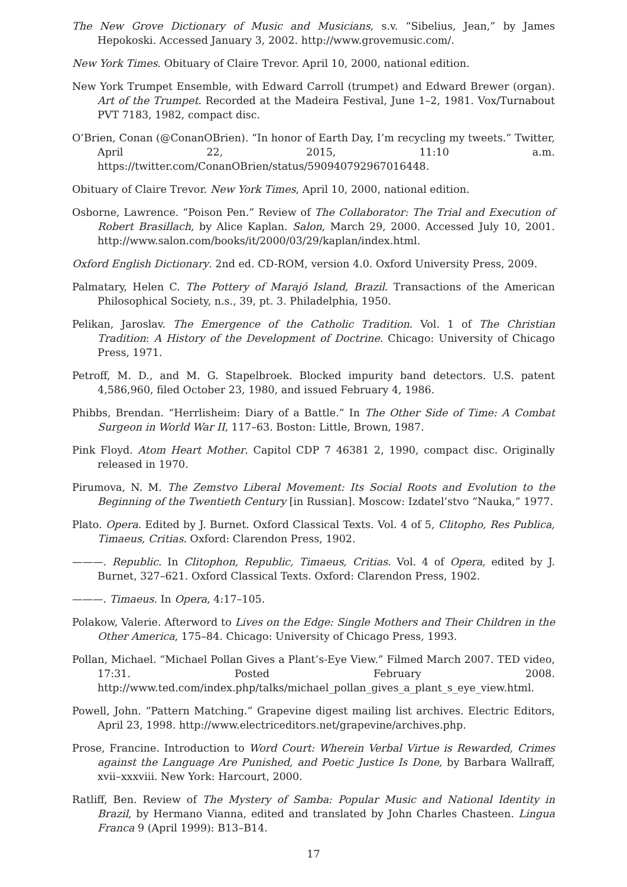The New Grove Dictionary of Music and Musicians, s.v. “Sibelius, Jean,” by James Hepokoski. Accessed January 3, 2002. http://www.grovemusic.com/.
New York Times. Obituary of Claire Trevor. April 10, 2000, national edition.
New York Trumpet Ensemble, with Edward Carroll (trumpet) and Edward Brewer (organ). Art of the Trumpet. Recorded at the Madeira Festival, June 1–2, 1981. Vox/Turnabout PVT 7183, 1982, compact disc.
O’Brien, Conan (@ConanOBrien). “In honor of Earth Day, I’m recycling my tweets.” Twitter, April 22, 2015, 11:10 a.m. https://twitter.com/ConanOBrien/status/590940792967016448.
Obituary of Claire Trevor. New York Times, April 10, 2000, national edition.
Osborne, Lawrence. “Poison Pen.” Review of The Collaborator: The Trial and Execution of Robert Brasillach, by Alice Kaplan. Salon, March 29, 2000. Accessed July 10, 2001. http://www.salon.com/books/it/2000/03/29/kaplan/index.html.
Oxford English Dictionary. 2nd ed. CD-ROM, version 4.0. Oxford University Press, 2009.
Palmatary, Helen C. The Pottery of Marajó Island, Brazil. Transactions of the American Philosophical Society, n.s., 39, pt. 3. Philadelphia, 1950.
Pelikan, Jaroslav. The Emergence of the Catholic Tradition. Vol. 1 of The Christian Tradition: A History of the Development of Doctrine. Chicago: University of Chicago Press, 1971.
Petroff, M. D., and M. G. Stapelbroek. Blocked impurity band detectors. U.S. patent 4,586,960, filed October 23, 1980, and issued February 4, 1986.
Phibbs, Brendan. “Herrlisheim: Diary of a Battle.” In The Other Side of Time: A Combat Surgeon in World War II, 117–63. Boston: Little, Brown, 1987.
Pink Floyd. Atom Heart Mother. Capitol CDP 7 46381 2, 1990, compact disc. Originally released in 1970.
Pirumova, N. M. The Zemstvo Liberal Movement: Its Social Roots and Evolution to the Beginning of the Twentieth Century [in Russian]. Moscow: Izdatel’stvo “Nauka,” 1977.
Plato. Opera. Edited by J. Burnet. Oxford Classical Texts. Vol. 4 of 5, Clitopho, Res Publica, Timaeus, Critias. Oxford: Clarendon Press, 1902.
———. Republic. In Clitophon, Republic, Timaeus, Critias. Vol. 4 of Opera, edited by J. Burnet, 327–621. Oxford Classical Texts. Oxford: Clarendon Press, 1902.
———. Timaeus. In Opera, 4:17–105.
Polakow, Valerie. Afterword to Lives on the Edge: Single Mothers and Their Children in the Other America, 175–84. Chicago: University of Chicago Press, 1993.
Pollan, Michael. “Michael Pollan Gives a Plant’s-Eye View.” Filmed March 2007. TED video, 17:31. Posted February 2008. http://www.ted.com/index.php/talks/michael_pollan_gives_a_plant_s_eye_view.html.
Powell, John. “Pattern Matching.” Grapevine digest mailing list archives. Electric Editors, April 23, 1998. http://www.electriceditors.net/grapevine/archives.php.
Prose, Francine. Introduction to Word Court: Wherein Verbal Virtue is Rewarded, Crimes against the Language Are Punished, and Poetic Justice Is Done, by Barbara Wallraff, xvii–xxxviii. New York: Harcourt, 2000.
Ratliff, Ben. Review of The Mystery of Samba: Popular Music and National Identity in Brazil, by Hermano Vianna, edited and translated by John Charles Chasteen. Lingua Franca 9 (April 1999): B13–B14.
17